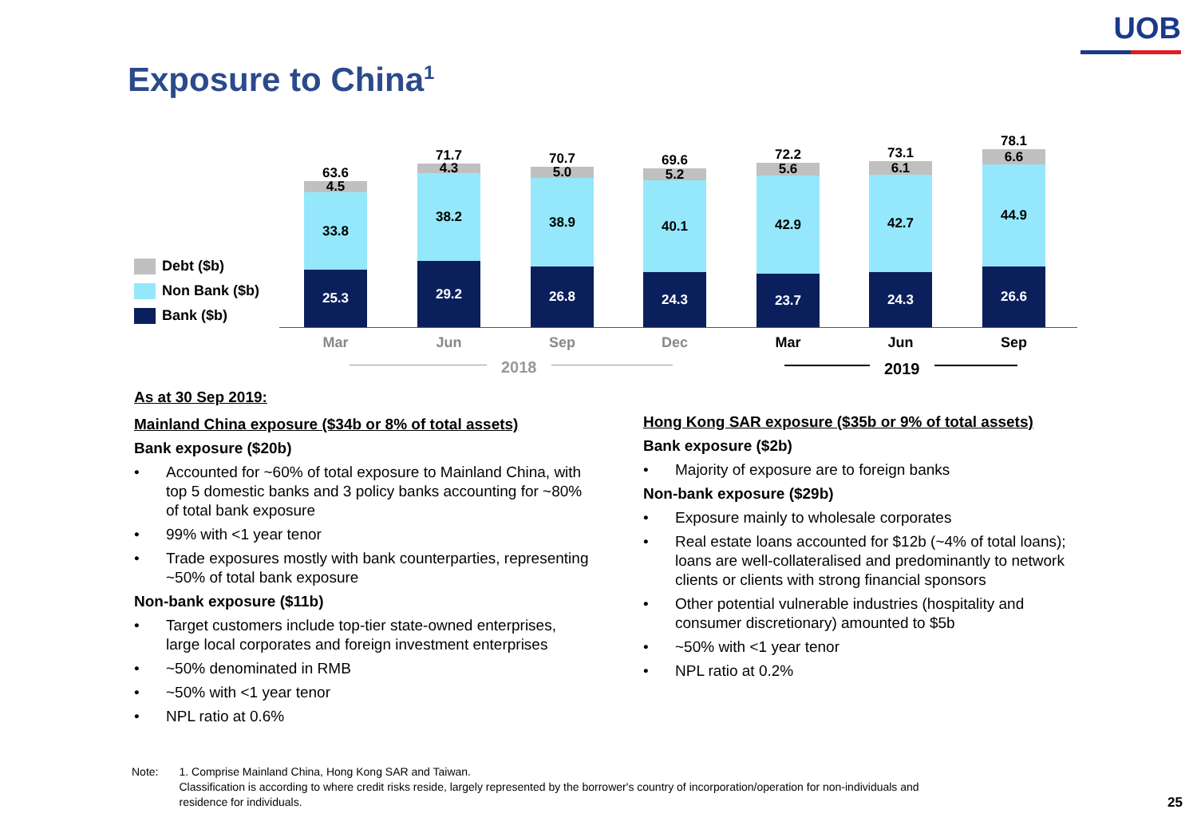UOB
Exposure to China<sup>1</sup>
Debt ($b)
Non Bank ($b)
Bank ($b)
63.6
4.5
33.8
25.3
71.7
4.3
38.2
29.2
70.7
5.0
38.9
26.8
69.6
5.2
40.1
24.3
72.2
5.6
42.9
23.7
73.1
6.1
42.7
24.3
78.1
6.6
44.9
26.6
Mar Jun Sep Dec Mar Jun Sep
2018 2019
As at 30 Sep 2019:
Mainland China exposure ($34b or 8% of total assets)
Bank exposure ($20b)
Accounted for ~60% of total exposure to Mainland China, with top 5 domestic banks and 3 policy banks accounting for ~80% of total bank exposure
99% with <1 year tenor
Trade exposures mostly with bank counterparties, representing ~50% of total bank exposure
Non-bank exposure ($11b)
Target customers include top-tier state-owned enterprises, large local corporates and foreign investment enterprises
~50% denominated in RMB
~50% with <1 year tenor
NPL ratio at 0.6%
Hong Kong SAR exposure ($35b or 9% of total assets)
Bank exposure ($2b)
Majority of exposure are to foreign banks
Non-bank exposure ($29b)
Exposure mainly to wholesale corporates
Real estate loans accounted for $12b (~4% of total loans); loans are well-collateralised and predominantly to network clients or clients with strong financial sponsors
Other potential vulnerable industries (hospitality and consumer discretionary) amounted to $5b
~50% with <1 year tenor
NPL ratio at 0.2%
Note: 1. Comprise Mainland China, Hong Kong SAR and Taiwan.
Classification is according to where credit risks reside, largely represented by the borrower's country of incorporation/operation for non-individuals and
residence for individuals.
25